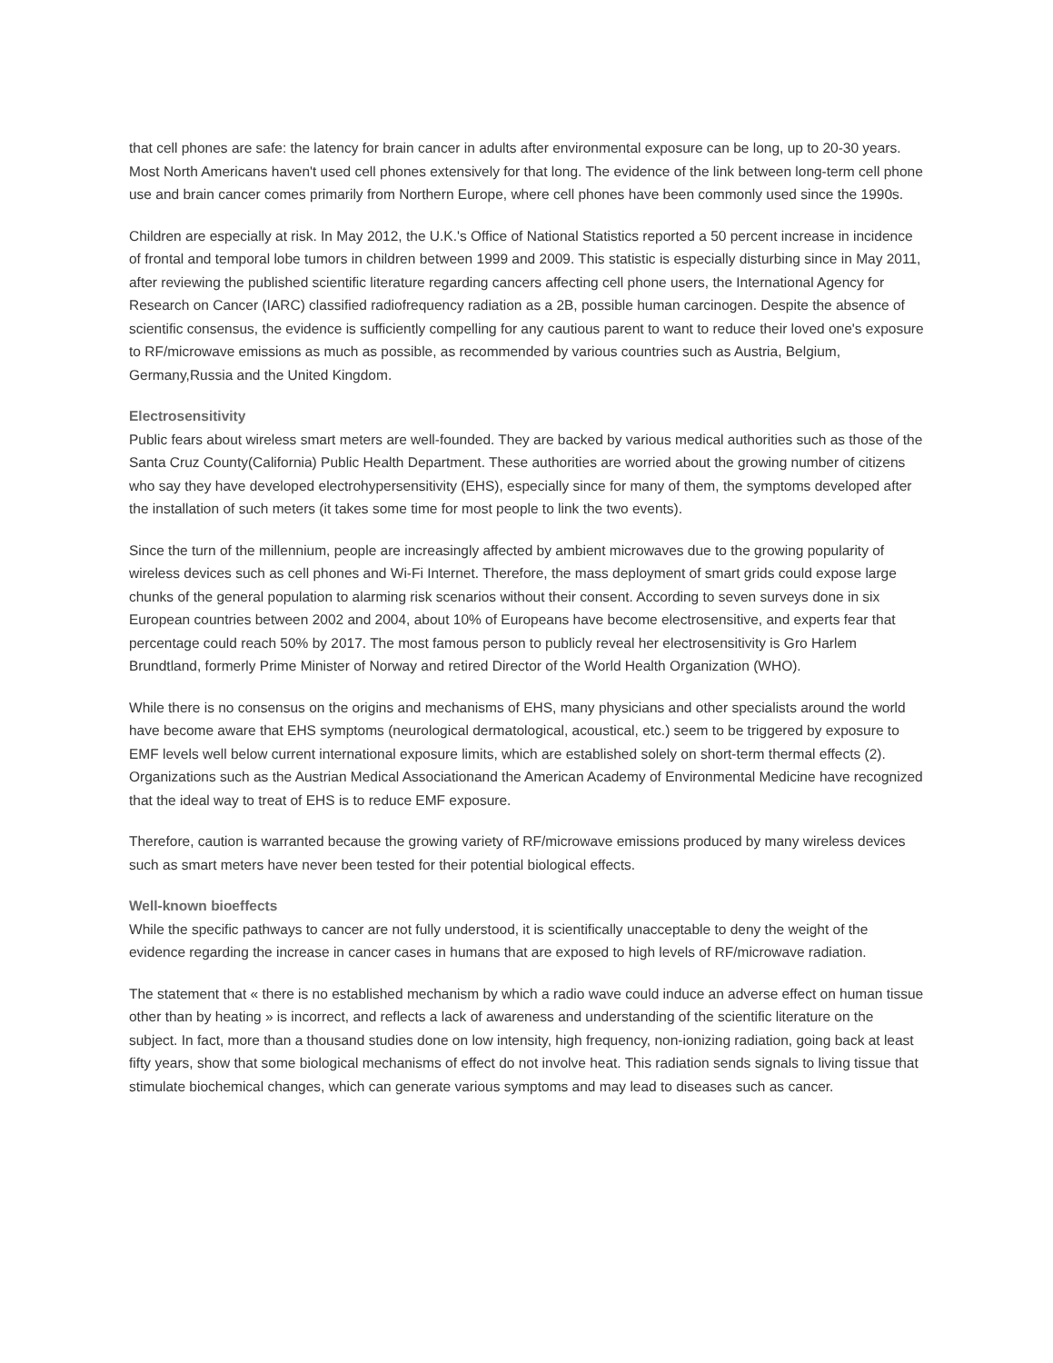that cell phones are safe: the latency for brain cancer in adults after environmental exposure can be long, up to 20-30 years. Most North Americans haven't used cell phones extensively for that long. The evidence of the link between long-term cell phone use and brain cancer comes primarily from Northern Europe, where cell phones have been commonly used since the 1990s.
Children are especially at risk. In May 2012, the U.K.'s Office of National Statistics reported a 50 percent increase in incidence of frontal and temporal lobe tumors in children between 1999 and 2009. This statistic is especially disturbing since in May 2011, after reviewing the published scientific literature regarding cancers affecting cell phone users, the International Agency for Research on Cancer (IARC) classified radiofrequency radiation as a 2B, possible human carcinogen. Despite the absence of scientific consensus, the evidence is sufficiently compelling for any cautious parent to want to reduce their loved one's exposure to RF/microwave emissions as much as possible, as recommended by various countries such as Austria, Belgium, Germany,Russia and the United Kingdom.
Electrosensitivity
Public fears about wireless smart meters are well-founded. They are backed by various medical authorities such as those of the Santa Cruz County(California) Public Health Department. These authorities are worried about the growing number of citizens who say they have developed electrohypersensitivity (EHS), especially since for many of them, the symptoms developed after the installation of such meters (it takes some time for most people to link the two events).
Since the turn of the millennium, people are increasingly affected by ambient microwaves due to the growing popularity of wireless devices such as cell phones and Wi-Fi Internet. Therefore, the mass deployment of smart grids could expose large chunks of the general population to alarming risk scenarios without their consent. According to seven surveys done in six European countries between 2002 and 2004, about 10% of Europeans have become electrosensitive, and experts fear that percentage could reach 50% by 2017. The most famous person to publicly reveal her electrosensitivity is Gro Harlem Brundtland, formerly Prime Minister of Norway and retired Director of the World Health Organization (WHO).
While there is no consensus on the origins and mechanisms of EHS, many physicians and other specialists around the world have become aware that EHS symptoms (neurological dermatological, acoustical, etc.) seem to be triggered by exposure to EMF levels well below current international exposure limits, which are established solely on short-term thermal effects (2). Organizations such as the Austrian Medical Associationand the American Academy of Environmental Medicine have recognized that the ideal way to treat of EHS is to reduce EMF exposure.
Therefore, caution is warranted because the growing variety of RF/microwave emissions produced by many wireless devices such as smart meters have never been tested for their potential biological effects.
Well-known bioeffects
While the specific pathways to cancer are not fully understood, it is scientifically unacceptable to deny the weight of the evidence regarding the increase in cancer cases in humans that are exposed to high levels of RF/microwave radiation.
The statement that « there is no established mechanism by which a radio wave could induce an adverse effect on human tissue other than by heating » is incorrect, and reflects a lack of awareness and understanding of the scientific literature on the subject. In fact, more than a thousand studies done on low intensity, high frequency, non-ionizing radiation, going back at least fifty years, show that some biological mechanisms of effect do not involve heat. This radiation sends signals to living tissue that stimulate biochemical changes, which can generate various symptoms and may lead to diseases such as cancer.